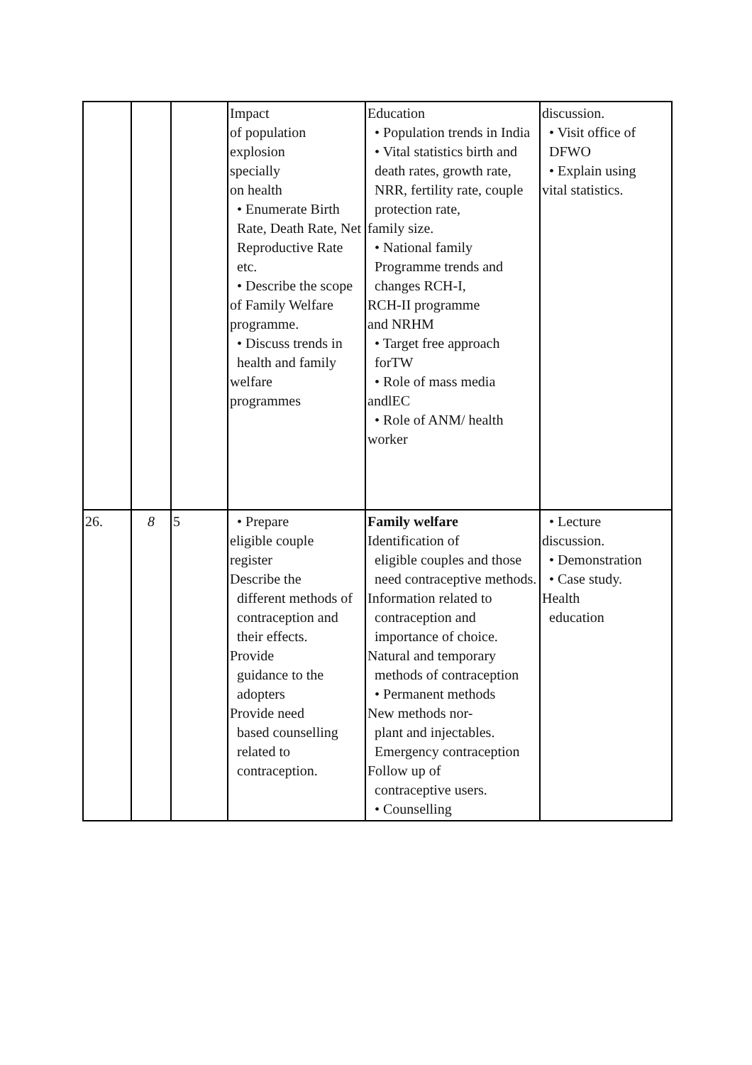| | | | Impact of population explosion specially on health • Enumerate Birth Rate, Death Rate, Net Reproductive Rate etc. • Describe the scope of Family Welfare programme. • Discuss trends in health and family welfare programmes | Education • Population trends in India • Vital statistics birth and death rates, growth rate, NRR, fertility rate, couple protection rate, family size. • National family Programme trends and changes RCH-I, RCH-II programme and NRHM • Target free approach forTW • Role of mass media andlEC • Role of ANM/ health worker | discussion. • Visit office of DFWO • Explain using vital statistics. |
| 26. | 8 | 5 | • Prepare eligible couple register Describe the different methods of contraception and their effects. Provide guidance to the adopters Provide need based counselling related to contraception. | Family welfare Identification of eligible couples and those need contraceptive methods. Information related to contraception and importance of choice. Natural and temporary methods of contraception • Permanent methods New methods nor- plant and injectables. Emergency contraception Follow up of contraceptive users. • Counselling | • Lecture discussion. • Demonstration • Case study. Health education |